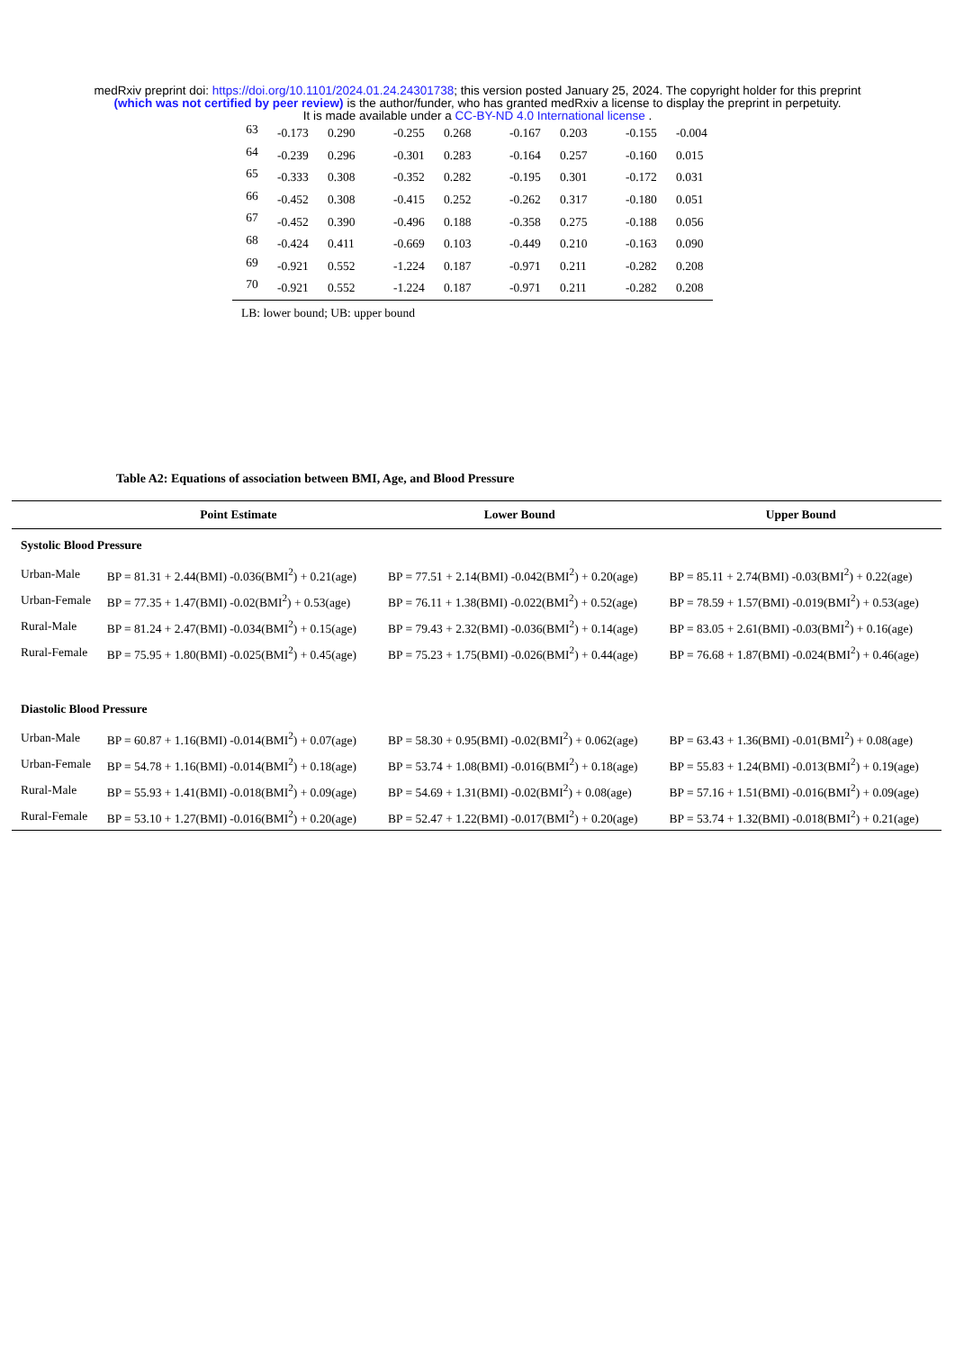medRxiv preprint doi: https://doi.org/10.1101/2024.01.24.24301738; this version posted January 25, 2024. The copyright holder for this preprint
(which was not certified by peer review) is the author/funder, who has granted medRxiv a license to display the preprint in perpetuity.
It is made available under a CC-BY-ND 4.0 International license .
| 63 | -0.173 | 0.290 | -0.255 | 0.268 | -0.167 | 0.203 | -0.155 | -0.004 |
| 64 | -0.239 | 0.296 | -0.301 | 0.283 | -0.164 | 0.257 | -0.160 | 0.015 |
| 65 | -0.333 | 0.308 | -0.352 | 0.282 | -0.195 | 0.301 | -0.172 | 0.031 |
| 66 | -0.452 | 0.308 | -0.415 | 0.252 | -0.262 | 0.317 | -0.180 | 0.051 |
| 67 | -0.452 | 0.390 | -0.496 | 0.188 | -0.358 | 0.275 | -0.188 | 0.056 |
| 68 | -0.424 | 0.411 | -0.669 | 0.103 | -0.449 | 0.210 | -0.163 | 0.090 |
| 69 | -0.921 | 0.552 | -1.224 | 0.187 | -0.971 | 0.211 | -0.282 | 0.208 |
| 70 | -0.921 | 0.552 | -1.224 | 0.187 | -0.971 | 0.211 | -0.282 | 0.208 |
LB: lower bound; UB: upper bound
Table A2: Equations of association between BMI, Age, and Blood Pressure
| | Point Estimate | Lower Bound | Upper Bound |
| --- | --- | --- | --- |
| Systolic Blood Pressure | | | |
| Urban-Male | BP = 81.31 + 2.44(BMI) -0.036(BMI<sup>2</sup>) + 0.21(age) | BP = 77.51 + 2.14(BMI) -0.042(BMI<sup>2</sup>) + 0.20(age) | BP = 85.11 + 2.74(BMI) -0.03(BMI<sup>2</sup>) + 0.22(age) |
| Urban-Female | BP = 77.35 + 1.47(BMI) -0.02(BMI<sup>2</sup>) + 0.53(age) | BP = 76.11 + 1.38(BMI) -0.022(BMI<sup>2</sup>) + 0.52(age) | BP = 78.59 + 1.57(BMI) -0.019(BMI<sup>2</sup>) + 0.53(age) |
| Rural-Male | BP = 81.24 + 2.47(BMI) -0.034(BMI<sup>2</sup>) + 0.15(age) | BP = 79.43 + 2.32(BMI) -0.036(BMI<sup>2</sup>) + 0.14(age) | BP = 83.05 + 2.61(BMI) -0.03(BMI<sup>2</sup>) + 0.16(age) |
| Rural-Female | BP = 75.95 + 1.80(BMI) -0.025(BMI<sup>2</sup>) + 0.45(age) | BP = 75.23 + 1.75(BMI) -0.026(BMI<sup>2</sup>) + 0.44(age) | BP = 76.68 + 1.87(BMI) -0.024(BMI<sup>2</sup>) + 0.46(age) |
| Diastolic Blood Pressure | | | |
| Urban-Male | BP = 60.87 + 1.16(BMI) -0.014(BMI<sup>2</sup>) + 0.07(age) | BP = 58.30 + 0.95(BMI) -0.02(BMI<sup>2</sup>) + 0.062(age) | BP = 63.43 + 1.36(BMI) -0.01(BMI<sup>2</sup>) + 0.08(age) |
| Urban-Female | BP = 54.78 + 1.16(BMI) -0.014(BMI<sup>2</sup>) + 0.18(age) | BP = 53.74 + 1.08(BMI) -0.016(BMI<sup>2</sup>) + 0.18(age) | BP = 55.83 + 1.24(BMI) -0.013(BMI<sup>2</sup>) + 0.19(age) |
| Rural-Male | BP = 55.93 + 1.41(BMI) -0.018(BMI<sup>2</sup>) + 0.09(age) | BP = 54.69 + 1.31(BMI) -0.02(BMI<sup>2</sup>) + 0.08(age) | BP = 57.16 + 1.51(BMI) -0.016(BMI<sup>2</sup>) + 0.09(age) |
| Rural-Female | BP = 53.10 + 1.27(BMI) -0.016(BMI<sup>2</sup>) + 0.20(age) | BP = 52.47 + 1.22(BMI) -0.017(BMI<sup>2</sup>) + 0.20(age) | BP = 53.74 + 1.32(BMI) -0.018(BMI<sup>2</sup>) + 0.21(age) |